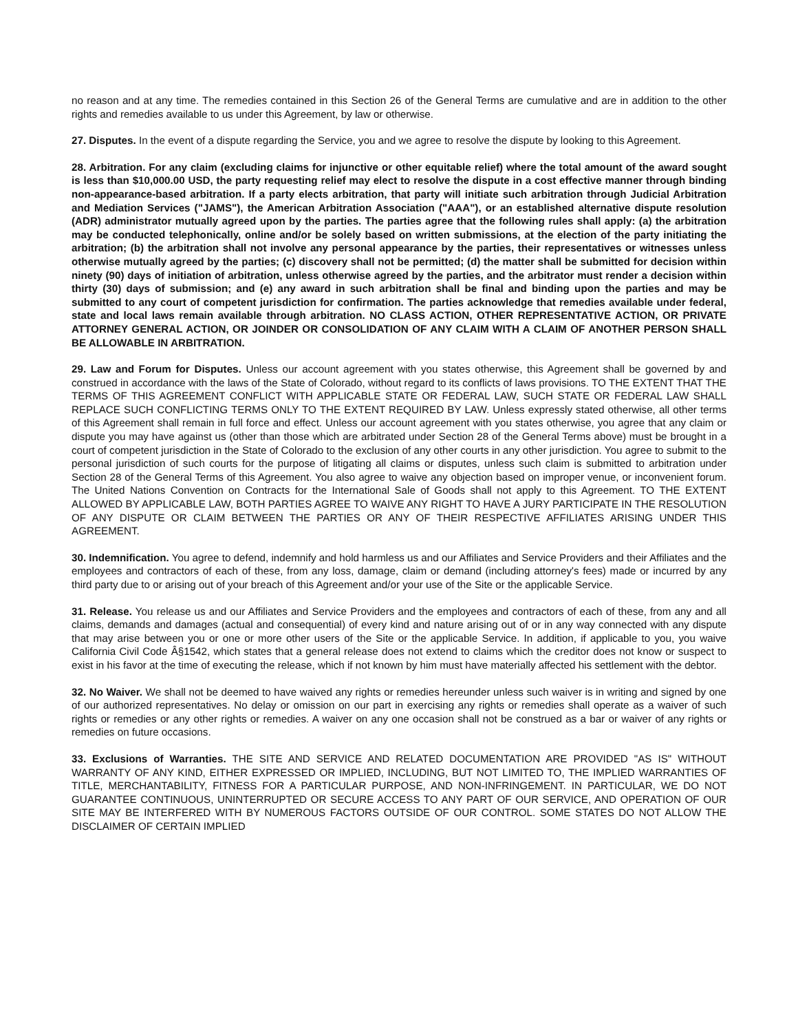no reason and at any time. The remedies contained in this Section 26 of the General Terms are cumulative and are in addition to the other rights and remedies available to us under this Agreement, by law or otherwise.
27. Disputes. In the event of a dispute regarding the Service, you and we agree to resolve the dispute by looking to this Agreement.
28. Arbitration. For any claim (excluding claims for injunctive or other equitable relief) where the total amount of the award sought is less than $10,000.00 USD, the party requesting relief may elect to resolve the dispute in a cost effective manner through binding non-appearance-based arbitration. If a party elects arbitration, that party will initiate such arbitration through Judicial Arbitration and Mediation Services ("JAMS"), the American Arbitration Association ("AAA"), or an established alternative dispute resolution (ADR) administrator mutually agreed upon by the parties. The parties agree that the following rules shall apply: (a) the arbitration may be conducted telephonically, online and/or be solely based on written submissions, at the election of the party initiating the arbitration; (b) the arbitration shall not involve any personal appearance by the parties, their representatives or witnesses unless otherwise mutually agreed by the parties; (c) discovery shall not be permitted; (d) the matter shall be submitted for decision within ninety (90) days of initiation of arbitration, unless otherwise agreed by the parties, and the arbitrator must render a decision within thirty (30) days of submission; and (e) any award in such arbitration shall be final and binding upon the parties and may be submitted to any court of competent jurisdiction for confirmation. The parties acknowledge that remedies available under federal, state and local laws remain available through arbitration. NO CLASS ACTION, OTHER REPRESENTATIVE ACTION, OR PRIVATE ATTORNEY GENERAL ACTION, OR JOINDER OR CONSOLIDATION OF ANY CLAIM WITH A CLAIM OF ANOTHER PERSON SHALL BE ALLOWABLE IN ARBITRATION.
29. Law and Forum for Disputes. Unless our account agreement with you states otherwise, this Agreement shall be governed by and construed in accordance with the laws of the State of Colorado, without regard to its conflicts of laws provisions. TO THE EXTENT THAT THE TERMS OF THIS AGREEMENT CONFLICT WITH APPLICABLE STATE OR FEDERAL LAW, SUCH STATE OR FEDERAL LAW SHALL REPLACE SUCH CONFLICTING TERMS ONLY TO THE EXTENT REQUIRED BY LAW. Unless expressly stated otherwise, all other terms of this Agreement shall remain in full force and effect. Unless our account agreement with you states otherwise, you agree that any claim or dispute you may have against us (other than those which are arbitrated under Section 28 of the General Terms above) must be brought in a court of competent jurisdiction in the State of Colorado to the exclusion of any other courts in any other jurisdiction. You agree to submit to the personal jurisdiction of such courts for the purpose of litigating all claims or disputes, unless such claim is submitted to arbitration under Section 28 of the General Terms of this Agreement. You also agree to waive any objection based on improper venue, or inconvenient forum. The United Nations Convention on Contracts for the International Sale of Goods shall not apply to this Agreement. TO THE EXTENT ALLOWED BY APPLICABLE LAW, BOTH PARTIES AGREE TO WAIVE ANY RIGHT TO HAVE A JURY PARTICIPATE IN THE RESOLUTION OF ANY DISPUTE OR CLAIM BETWEEN THE PARTIES OR ANY OF THEIR RESPECTIVE AFFILIATES ARISING UNDER THIS AGREEMENT.
30. Indemnification. You agree to defend, indemnify and hold harmless us and our Affiliates and Service Providers and their Affiliates and the employees and contractors of each of these, from any loss, damage, claim or demand (including attorney's fees) made or incurred by any third party due to or arising out of your breach of this Agreement and/or your use of the Site or the applicable Service.
31. Release. You release us and our Affiliates and Service Providers and the employees and contractors of each of these, from any and all claims, demands and damages (actual and consequential) of every kind and nature arising out of or in any way connected with any dispute that may arise between you or one or more other users of the Site or the applicable Service. In addition, if applicable to you, you waive California Civil Code Â§1542, which states that a general release does not extend to claims which the creditor does not know or suspect to exist in his favor at the time of executing the release, which if not known by him must have materially affected his settlement with the debtor.
32. No Waiver. We shall not be deemed to have waived any rights or remedies hereunder unless such waiver is in writing and signed by one of our authorized representatives. No delay or omission on our part in exercising any rights or remedies shall operate as a waiver of such rights or remedies or any other rights or remedies. A waiver on any one occasion shall not be construed as a bar or waiver of any rights or remedies on future occasions.
33. Exclusions of Warranties. THE SITE AND SERVICE AND RELATED DOCUMENTATION ARE PROVIDED "AS IS" WITHOUT WARRANTY OF ANY KIND, EITHER EXPRESSED OR IMPLIED, INCLUDING, BUT NOT LIMITED TO, THE IMPLIED WARRANTIES OF TITLE, MERCHANTABILITY, FITNESS FOR A PARTICULAR PURPOSE, AND NON-INFRINGEMENT. IN PARTICULAR, WE DO NOT GUARANTEE CONTINUOUS, UNINTERRUPTED OR SECURE ACCESS TO ANY PART OF OUR SERVICE, AND OPERATION OF OUR SITE MAY BE INTERFERED WITH BY NUMEROUS FACTORS OUTSIDE OF OUR CONTROL. SOME STATES DO NOT ALLOW THE DISCLAIMER OF CERTAIN IMPLIED